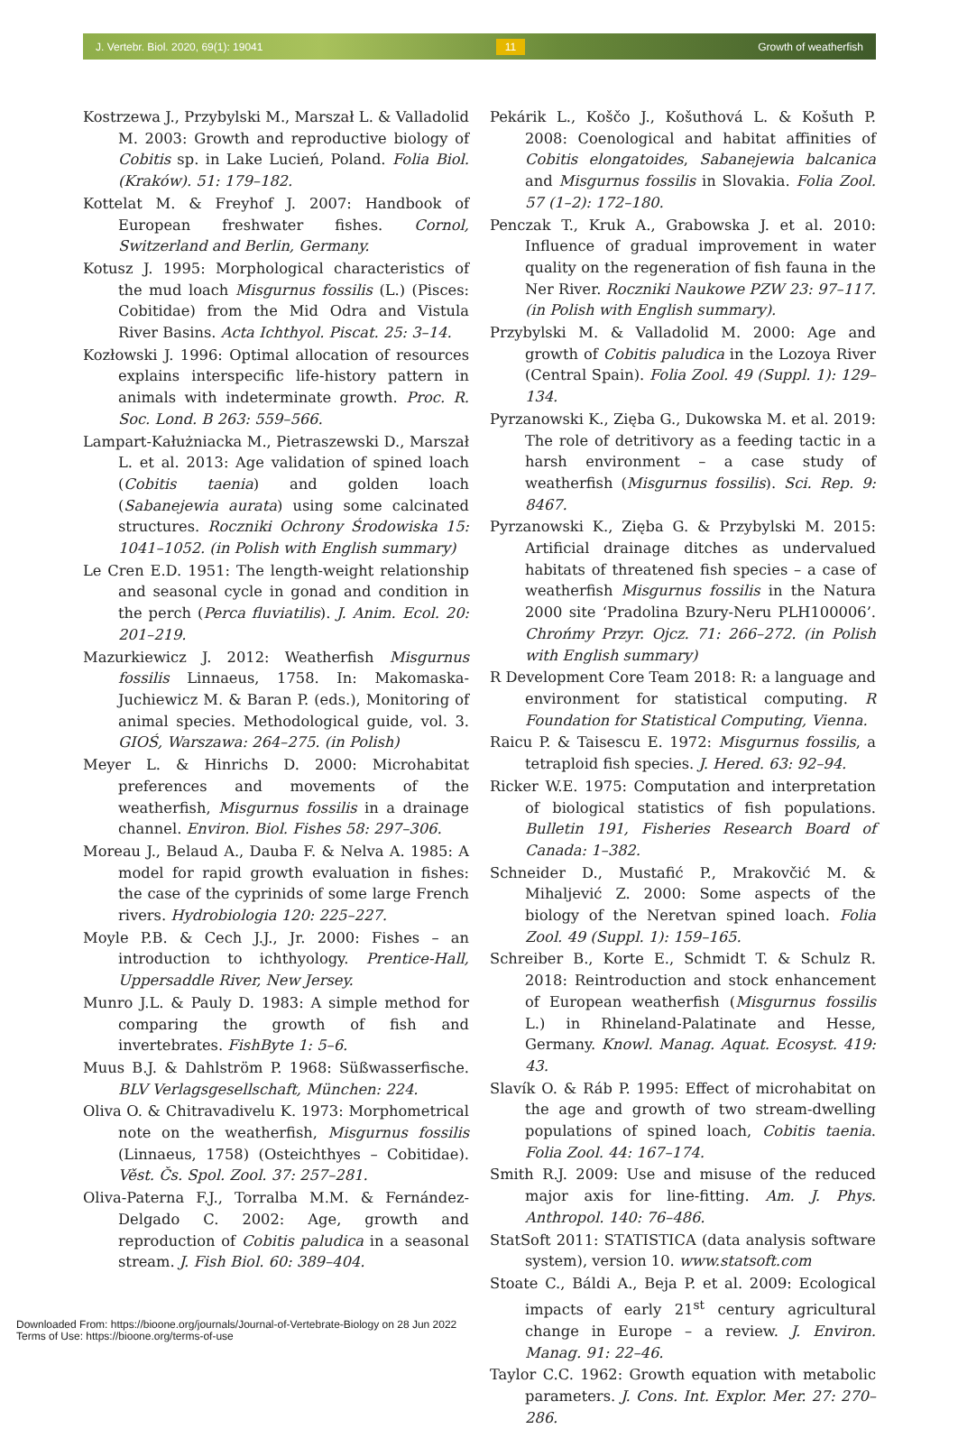J. Vertebr. Biol. 2020, 69(1): 19041 11 Growth of weatherfish
Kostrzewa J., Przybylski M., Marszał L. & Valladolid M. 2003: Growth and reproductive biology of Cobitis sp. in Lake Lucień, Poland. Folia Biol. (Kraków). 51: 179–182.
Kottelat M. & Freyhof J. 2007: Handbook of European freshwater fishes. Cornol, Switzerland and Berlin, Germany.
Kotusz J. 1995: Morphological characteristics of the mud loach Misgurnus fossilis (L.) (Pisces: Cobitidae) from the Mid Odra and Vistula River Basins. Acta Ichthyol. Piscat. 25: 3–14.
Kozłowski J. 1996: Optimal allocation of resources explains interspecific life-history pattern in animals with indeterminate growth. Proc. R. Soc. Lond. B 263: 559–566.
Lampart-Kałużniacka M., Pietraszewski D., Marszał L. et al. 2013: Age validation of spined loach (Cobitis taenia) and golden loach (Sabanejewia aurata) using some calcinated structures. Roczniki Ochrony Środowiska 15: 1041–1052. (in Polish with English summary)
Le Cren E.D. 1951: The length-weight relationship and seasonal cycle in gonad and condition in the perch (Perca fluviatilis). J. Anim. Ecol. 20: 201–219.
Mazurkiewicz J. 2012: Weatherfish Misgurnus fossilis Linnaeus, 1758. In: Makomaska-Juchiewicz M. & Baran P. (eds.), Monitoring of animal species. Methodological guide, vol. 3. GIOŚ, Warszawa: 264–275. (in Polish)
Meyer L. & Hinrichs D. 2000: Microhabitat preferences and movements of the weatherfish, Misgurnus fossilis in a drainage channel. Environ. Biol. Fishes 58: 297–306.
Moreau J., Belaud A., Dauba F. & Nelva A. 1985: A model for rapid growth evaluation in fishes: the case of the cyprinids of some large French rivers. Hydrobiologia 120: 225–227.
Moyle P.B. & Cech J.J., Jr. 2000: Fishes – an introduction to ichthyology. Prentice-Hall, Uppersaddle River, New Jersey.
Munro J.L. & Pauly D. 1983: A simple method for comparing the growth of fish and invertebrates. FishByte 1: 5–6.
Muus B.J. & Dahlström P. 1968: Süßwasserfische. BLV Verlagsgesellschaft, München: 224.
Oliva O. & Chitravadivelu K. 1973: Morphometrical note on the weatherfish, Misgurnus fossilis (Linnaeus, 1758) (Osteichthyes – Cobitidae). Věst. Čs. Spol. Zool. 37: 257–281.
Oliva-Paterna F.J., Torralba M.M. & Fernández-Delgado C. 2002: Age, growth and reproduction of Cobitis paludica in a seasonal stream. J. Fish Biol. 60: 389–404.
Pekárik L., Koščo J., Košuthová L. & Košuth P. 2008: Coenological and habitat affinities of Cobitis elongatoides, Sabanejewia balcanica and Misgurnus fossilis in Slovakia. Folia Zool. 57 (1–2): 172–180.
Penczak T., Kruk A., Grabowska J. et al. 2010: Influence of gradual improvement in water quality on the regeneration of fish fauna in the Ner River. Roczniki Naukowe PZW 23: 97–117. (in Polish with English summary).
Przybylski M. & Valladolid M. 2000: Age and growth of Cobitis paludica in the Lozoya River (Central Spain). Folia Zool. 49 (Suppl. 1): 129–134.
Pyrzanowski K., Zięba G., Dukowska M. et al. 2019: The role of detritivory as a feeding tactic in a harsh environment – a case study of weatherfish (Misgurnus fossilis). Sci. Rep. 9: 8467.
Pyrzanowski K., Zięba G. & Przybylski M. 2015: Artificial drainage ditches as undervalued habitats of threatened fish species – a case of weatherfish Misgurnus fossilis in the Natura 2000 site ‘Pradolina Bzury-Neru PLH100006’. Chrońmy Przyr. Ojcz. 71: 266–272. (in Polish with English summary)
R Development Core Team 2018: R: a language and environment for statistical computing. R Foundation for Statistical Computing, Vienna.
Raicu P. & Taisescu E. 1972: Misgurnus fossilis, a tetraploid fish species. J. Hered. 63: 92–94.
Ricker W.E. 1975: Computation and interpretation of biological statistics of fish populations. Bulletin 191, Fisheries Research Board of Canada: 1–382.
Schneider D., Mustafić P., Mrakovčić M. & Mihaljević Z. 2000: Some aspects of the biology of the Neretvan spined loach. Folia Zool. 49 (Suppl. 1): 159–165.
Schreiber B., Korte E., Schmidt T. & Schulz R. 2018: Reintroduction and stock enhancement of European weatherfish (Misgurnus fossilis L.) in Rhineland-Palatinate and Hesse, Germany. Knowl. Manag. Aquat. Ecosyst. 419: 43.
Slavík O. & Ráb P. 1995: Effect of microhabitat on the age and growth of two stream-dwelling populations of spined loach, Cobitis taenia. Folia Zool. 44: 167–174.
Smith R.J. 2009: Use and misuse of the reduced major axis for line-fitting. Am. J. Phys. Anthropol. 140: 76–486.
StatSoft 2011: STATISTICA (data analysis software system), version 10. www.statsoft.com
Stoate C., Báldi A., Beja P. et al. 2009: Ecological impacts of early 21<sup>st</sup> century agricultural change in Europe – a review. J. Environ. Manag. 91: 22–46.
Taylor C.C. 1962: Growth equation with metabolic parameters. J. Cons. Int. Explor. Mer. 27: 270–286.
Downloaded From: https://bioone.org/journals/Journal-of-Vertebrate-Biology on 28 Jun 2022
Terms of Use: https://bioone.org/terms-of-use